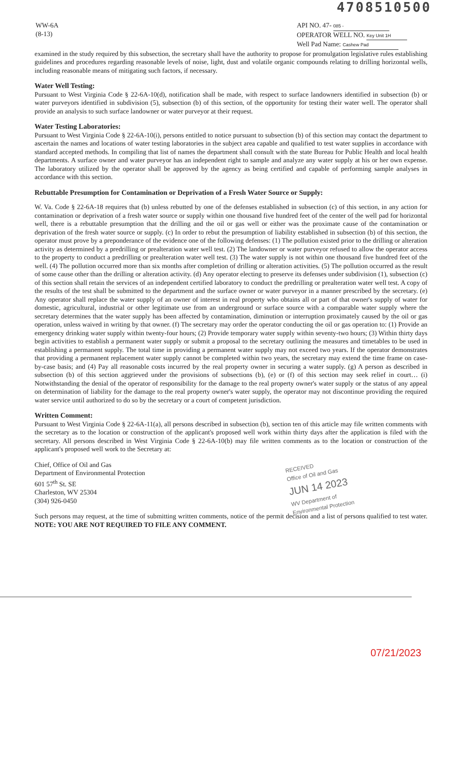4708510500
WW-6A
(8-13)
API NO. 47- 085 -
OPERATOR WELL NO. Key Unit 1H
Well Pad Name: Cashew Pad
examined in the study required by this subsection, the secretary shall have the authority to propose for promulgation legislative rules establishing guidelines and procedures regarding reasonable levels of noise, light, dust and volatile organic compounds relating to drilling horizontal wells, including reasonable means of mitigating such factors, if necessary.
Water Well Testing:
Pursuant to West Virginia Code § 22-6A-10(d), notification shall be made, with respect to surface landowners identified in subsection (b) or water purveyors identified in subdivision (5), subsection (b) of this section, of the opportunity for testing their water well. The operator shall provide an analysis to such surface landowner or water purveyor at their request.
Water Testing Laboratories:
Pursuant to West Virginia Code § 22-6A-10(i), persons entitled to notice pursuant to subsection (b) of this section may contact the department to ascertain the names and locations of water testing laboratories in the subject area capable and qualified to test water supplies in accordance with standard accepted methods. In compiling that list of names the department shall consult with the state Bureau for Public Health and local health departments. A surface owner and water purveyor has an independent right to sample and analyze any water supply at his or her own expense. The laboratory utilized by the operator shall be approved by the agency as being certified and capable of performing sample analyses in accordance with this section.
Rebuttable Presumption for Contamination or Deprivation of a Fresh Water Source or Supply:
W. Va. Code § 22-6A-18 requires that (b) unless rebutted by one of the defenses established in subsection (c) of this section, in any action for contamination or deprivation of a fresh water source or supply within one thousand five hundred feet of the center of the well pad for horizontal well, there is a rebuttable presumption that the drilling and the oil or gas well or either was the proximate cause of the contamination or deprivation of the fresh water source or supply. (c) In order to rebut the presumption of liability established in subsection (b) of this section, the operator must prove by a preponderance of the evidence one of the following defenses: (1) The pollution existed prior to the drilling or alteration activity as determined by a predrilling or prealteration water well test. (2) The landowner or water purveyor refused to allow the operator access to the property to conduct a predrilling or prealteration water well test. (3) The water supply is not within one thousand five hundred feet of the well. (4) The pollution occurred more than six months after completion of drilling or alteration activities. (5) The pollution occurred as the result of some cause other than the drilling or alteration activity. (d) Any operator electing to preserve its defenses under subdivision (1), subsection (c) of this section shall retain the services of an independent certified laboratory to conduct the predrilling or prealteration water well test. A copy of the results of the test shall be submitted to the department and the surface owner or water purveyor in a manner prescribed by the secretary. (e) Any operator shall replace the water supply of an owner of interest in real property who obtains all or part of that owner's supply of water for domestic, agricultural, industrial or other legitimate use from an underground or surface source with a comparable water supply where the secretary determines that the water supply has been affected by contamination, diminution or interruption proximately caused by the oil or gas operation, unless waived in writing by that owner. (f) The secretary may order the operator conducting the oil or gas operation to: (1) Provide an emergency drinking water supply within twenty-four hours; (2) Provide temporary water supply within seventy-two hours; (3) Within thirty days begin activities to establish a permanent water supply or submit a proposal to the secretary outlining the measures and timetables to be used in establishing a permanent supply. The total time in providing a permanent water supply may not exceed two years. If the operator demonstrates that providing a permanent replacement water supply cannot be completed within two years, the secretary may extend the time frame on case-by-case basis; and (4) Pay all reasonable costs incurred by the real property owner in securing a water supply. (g) A person as described in subsection (b) of this section aggrieved under the provisions of subsections (b), (e) or (f) of this section may seek relief in court… (i) Notwithstanding the denial of the operator of responsibility for the damage to the real property owner's water supply or the status of any appeal on determination of liability for the damage to the real property owner's water supply, the operator may not discontinue providing the required water service until authorized to do so by the secretary or a court of competent jurisdiction.
Written Comment:
Pursuant to West Virginia Code § 22-6A-11(a), all persons described in subsection (b), section ten of this article may file written comments with the secretary as to the location or construction of the applicant's proposed well work within thirty days after the application is filed with the secretary. All persons described in West Virginia Code § 22-6A-10(b) may file written comments as to the location or construction of the applicant's proposed well work to the Secretary at:
Chief, Office of Oil and Gas
Department of Environmental Protection
601 57<sup>th</sup> St. SE
Charleston, WV 25304
(304) 926-0450
RECEIVED
Office of Oil and Gas
JUN 14 2023
WV Department of
Environmental Protection
Such persons may request, at the time of submitting written comments, notice of the permit decision and a list of persons qualified to test water. NOTE: YOU ARE NOT REQUIRED TO FILE ANY COMMENT.
07/21/2023